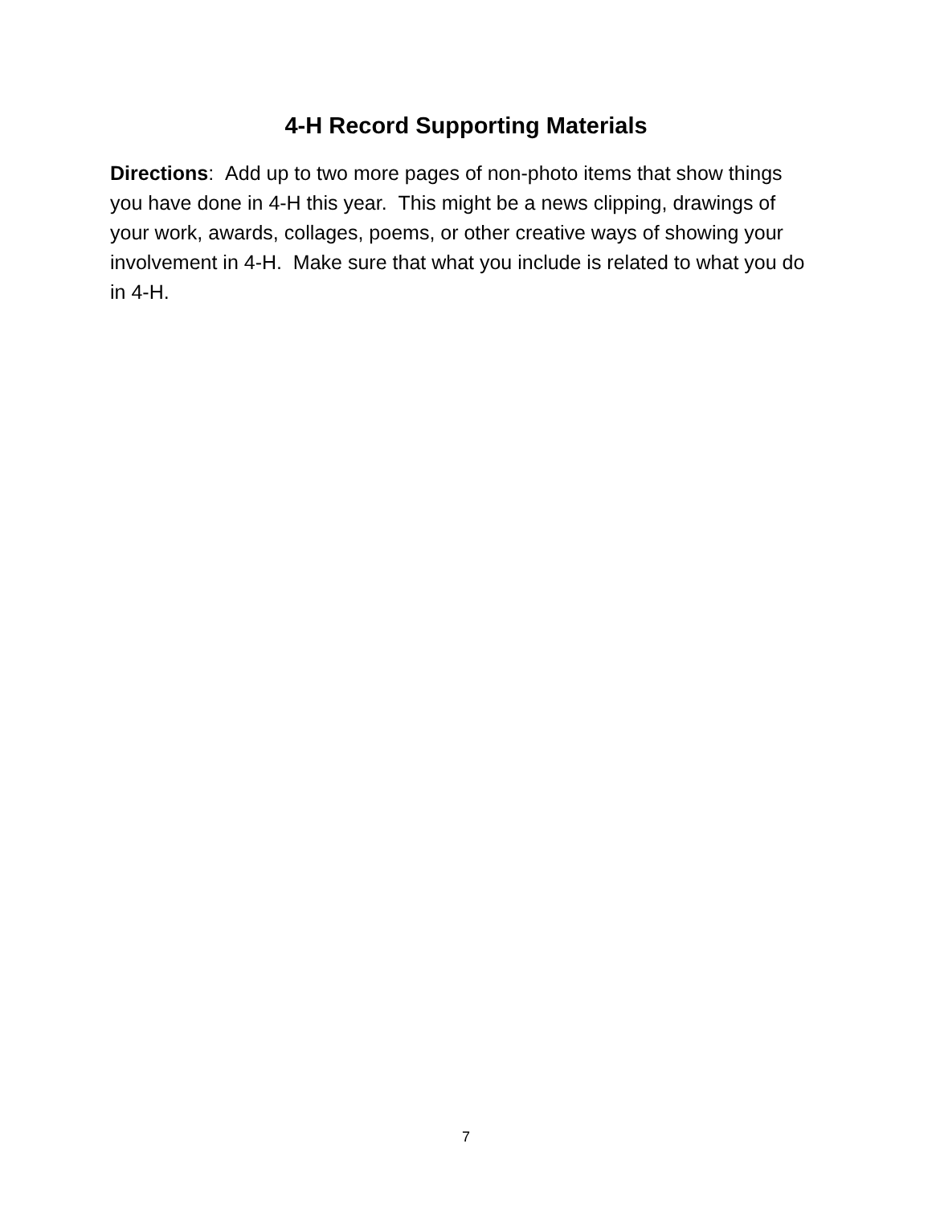4-H Record Supporting Materials
Directions: Add up to two more pages of non-photo items that show things you have done in 4-H this year. This might be a news clipping, drawings of your work, awards, collages, poems, or other creative ways of showing your involvement in 4-H. Make sure that what you include is related to what you do in 4-H.
7